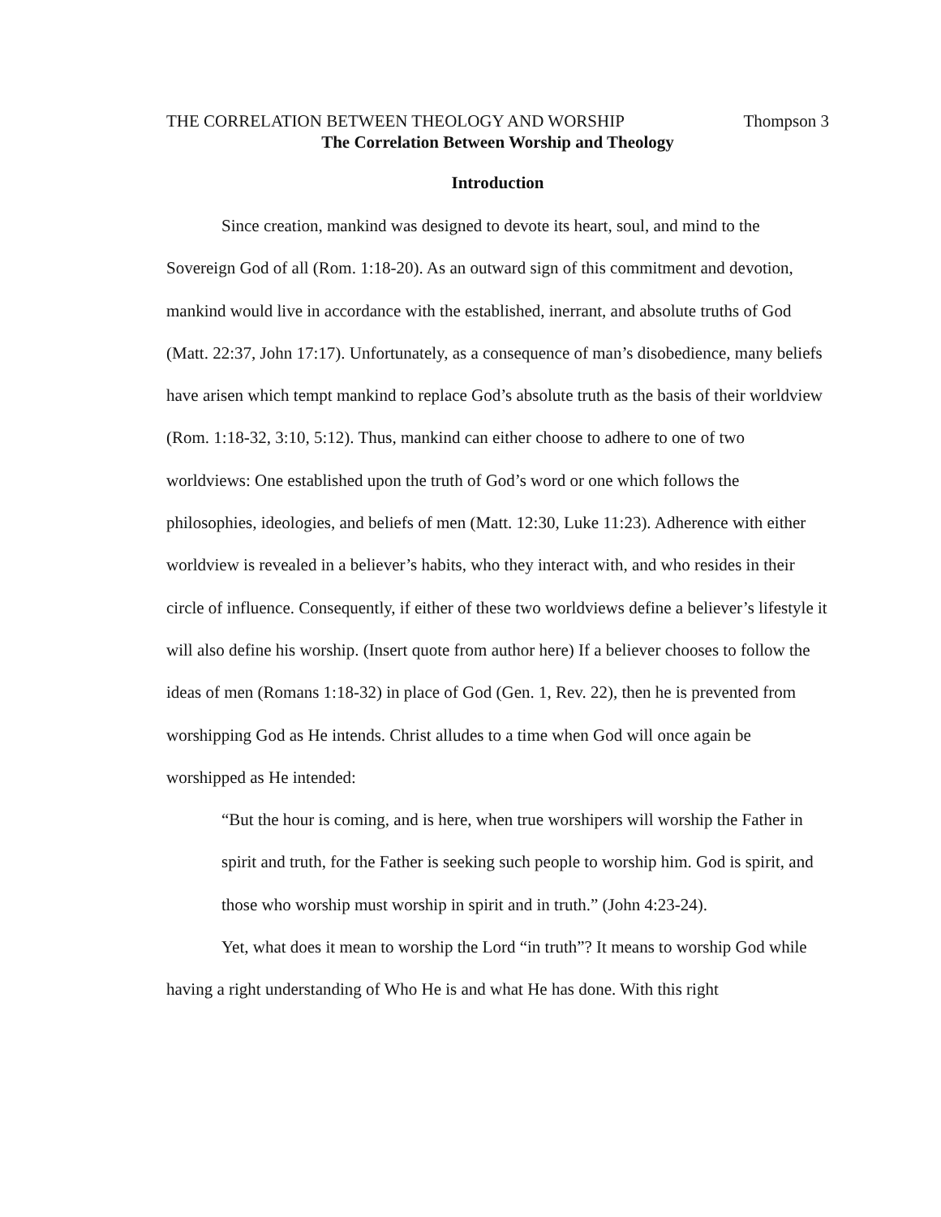THE CORRELATION BETWEEN THEOLOGY AND WORSHIP Thompson 3
The Correlation Between Worship and Theology
Introduction
Since creation, mankind was designed to devote its heart, soul, and mind to the Sovereign God of all (Rom. 1:18-20). As an outward sign of this commitment and devotion, mankind would live in accordance with the established, inerrant, and absolute truths of God (Matt. 22:37, John 17:17). Unfortunately, as a consequence of man’s disobedience, many beliefs have arisen which tempt mankind to replace God’s absolute truth as the basis of their worldview (Rom. 1:18-32, 3:10, 5:12). Thus, mankind can either choose to adhere to one of two worldviews: One established upon the truth of God’s word or one which follows the philosophies, ideologies, and beliefs of men (Matt. 12:30, Luke 11:23). Adherence with either worldview is revealed in a believer’s habits, who they interact with, and who resides in their circle of influence. Consequently, if either of these two worldviews define a believer’s lifestyle it will also define his worship. (Insert quote from author here) If a believer chooses to follow the ideas of men (Romans 1:18-32) in place of God (Gen. 1, Rev. 22), then he is prevented from worshipping God as He intends. Christ alludes to a time when God will once again be worshipped as He intended:
“But the hour is coming, and is here, when true worshipers will worship the Father in spirit and truth, for the Father is seeking such people to worship him. God is spirit, and those who worship must worship in spirit and in truth.” (John 4:23-24).
Yet, what does it mean to worship the Lord “in truth”? It means to worship God while having a right understanding of Who He is and what He has done. With this right